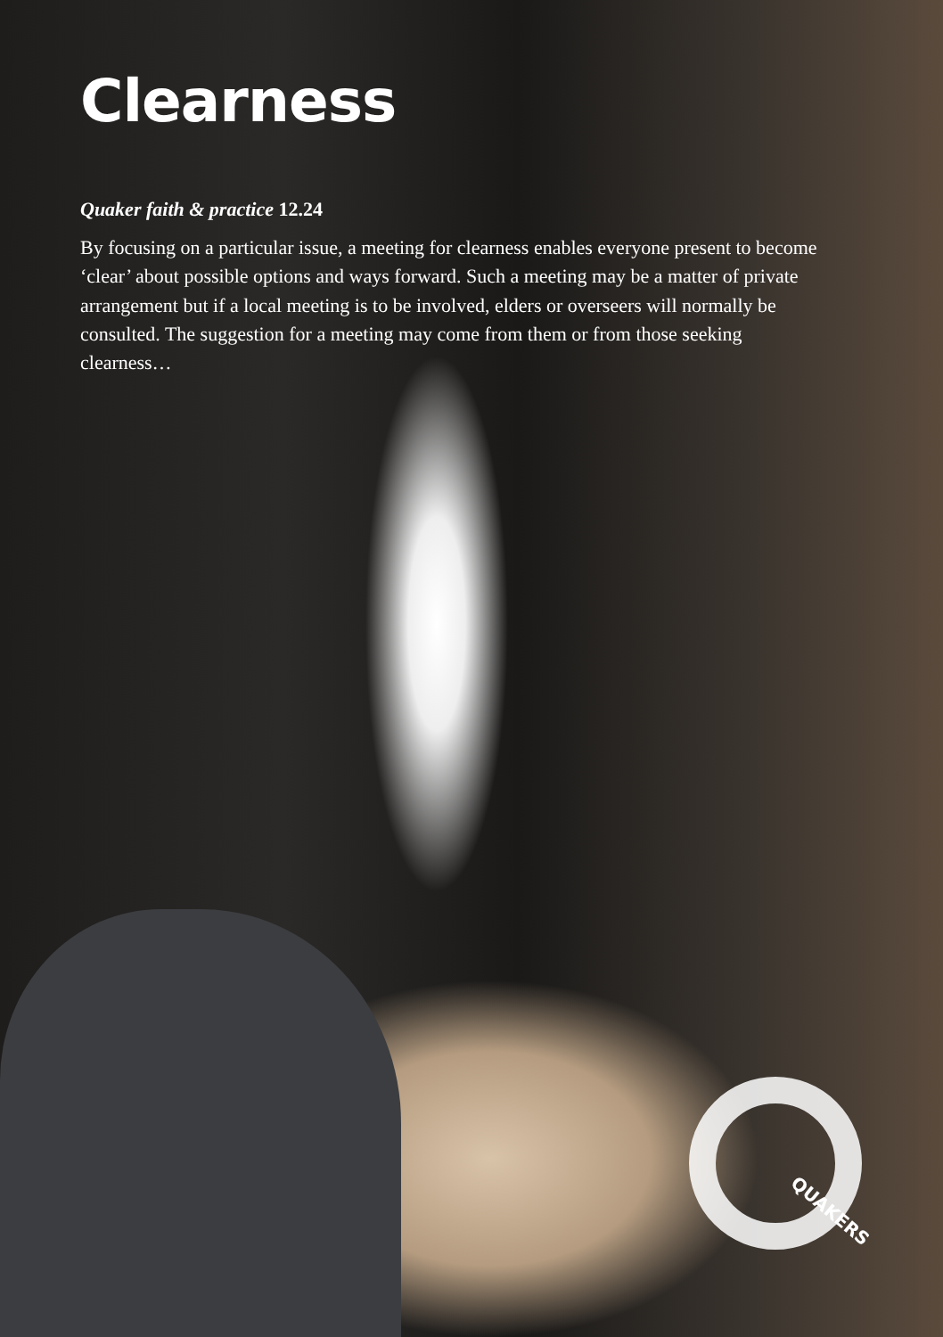Clearness
Quaker faith & practice 12.24
By focusing on a particular issue, a meeting for clearness enables everyone present to become ‘clear’ about possible options and ways forward. Such a meeting may be a matter of private arrangement but if a local meeting is to be involved, elders or overseers will normally be consulted. The suggestion for a meeting may come from them or from those seeking clearness…
QUAKERS